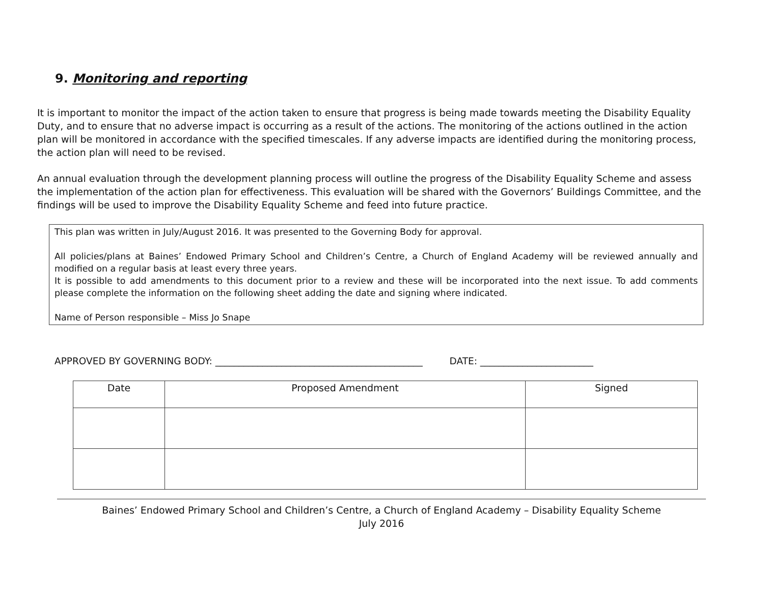9. Monitoring and reporting
It is important to monitor the impact of the action taken to ensure that progress is being made towards meeting the Disability Equality Duty, and to ensure that no adverse impact is occurring as a result of the actions. The monitoring of the actions outlined in the action plan will be monitored in accordance with the specified timescales. If any adverse impacts are identified during the monitoring process, the action plan will need to be revised.
An annual evaluation through the development planning process will outline the progress of the Disability Equality Scheme and assess the implementation of the action plan for effectiveness. This evaluation will be shared with the Governors’ Buildings Committee, and the findings will be used to improve the Disability Equality Scheme and feed into future practice.
This plan was written in July/August 2016. It was presented to the Governing Body for approval.
All policies/plans at Baines’ Endowed Primary School and Children’s Centre, a Church of England Academy will be reviewed annually and modified on a regular basis at least every three years.
It is possible to add amendments to this document prior to a review and these will be incorporated into the next issue. To add comments please complete the information on the following sheet adding the date and signing where indicated.
Name of Person responsible – Miss Jo Snape
APPROVED BY GOVERNING BODY: ____________________________________________ DATE: ________________________
| Date | Proposed Amendment | Signed |
| --- | --- | --- |
Baines’ Endowed Primary School and Children’s Centre, a Church of England Academy – Disability Equality Scheme
July 2016